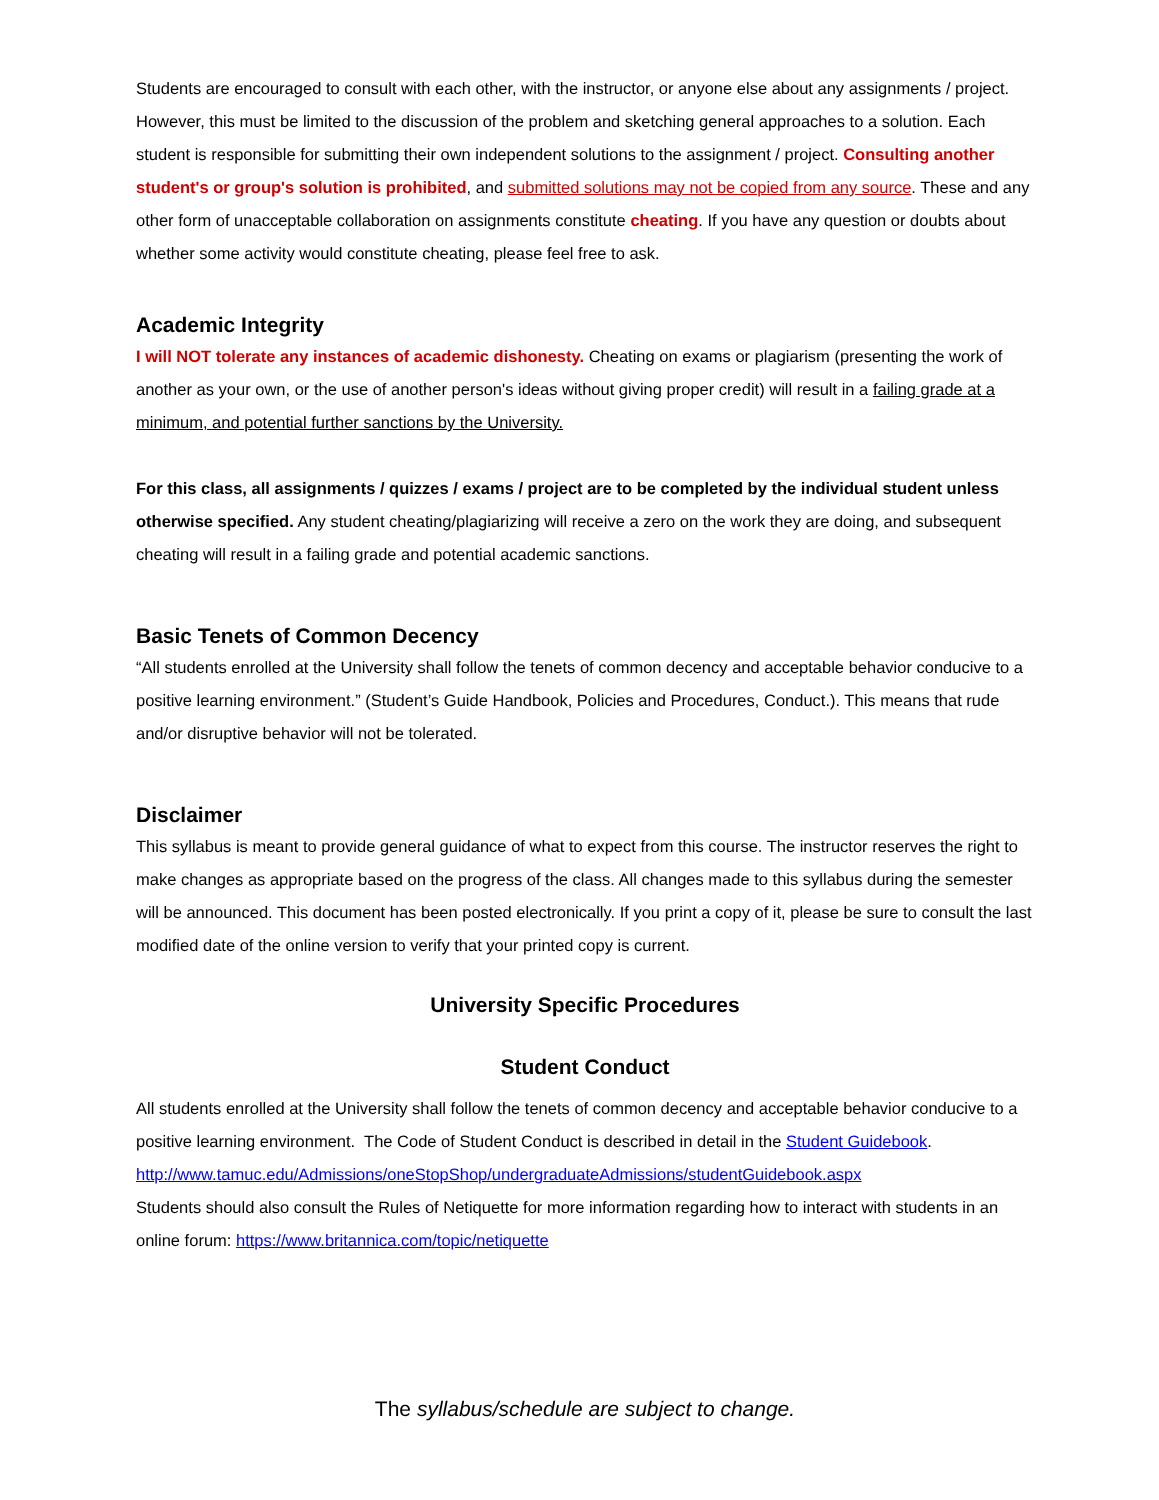Students are encouraged to consult with each other, with the instructor, or anyone else about any assignments / project. However, this must be limited to the discussion of the problem and sketching general approaches to a solution. Each student is responsible for submitting their own independent solutions to the assignment / project. Consulting another student's or group's solution is prohibited, and submitted solutions may not be copied from any source. These and any other form of unacceptable collaboration on assignments constitute cheating. If you have any question or doubts about whether some activity would constitute cheating, please feel free to ask.
Academic Integrity
I will NOT tolerate any instances of academic dishonesty. Cheating on exams or plagiarism (presenting the work of another as your own, or the use of another person's ideas without giving proper credit) will result in a failing grade at a minimum, and potential further sanctions by the University.
For this class, all assignments / quizzes / exams / project are to be completed by the individual student unless otherwise specified. Any student cheating/plagiarizing will receive a zero on the work they are doing, and subsequent cheating will result in a failing grade and potential academic sanctions.
Basic Tenets of Common Decency
“All students enrolled at the University shall follow the tenets of common decency and acceptable behavior conducive to a positive learning environment.” (Student’s Guide Handbook, Policies and Procedures, Conduct.). This means that rude and/or disruptive behavior will not be tolerated.
Disclaimer
This syllabus is meant to provide general guidance of what to expect from this course. The instructor reserves the right to make changes as appropriate based on the progress of the class. All changes made to this syllabus during the semester will be announced. This document has been posted electronically. If you print a copy of it, please be sure to consult the last modified date of the online version to verify that your printed copy is current.
University Specific Procedures
Student Conduct
All students enrolled at the University shall follow the tenets of common decency and acceptable behavior conducive to a positive learning environment. The Code of Student Conduct is described in detail in the Student Guidebook.
http://www.tamuc.edu/Admissions/oneStopShop/undergraduateAdmissions/studentGuidebook.aspx
Students should also consult the Rules of Netiquette for more information regarding how to interact with students in an online forum: https://www.britannica.com/topic/netiquette
The syllabus/schedule are subject to change.